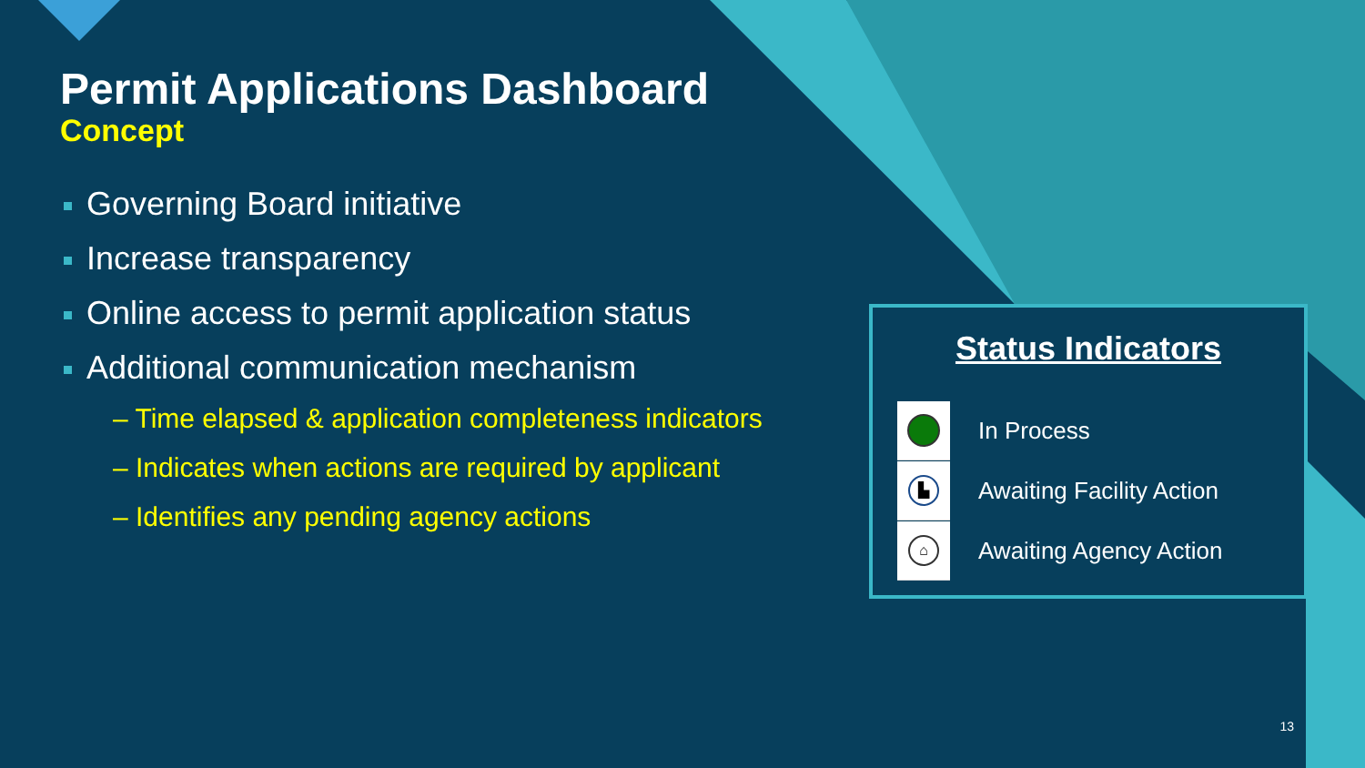Permit Applications Dashboard
Concept
Governing Board initiative
Increase transparency
Online access to permit application status
Additional communication mechanism
– Time elapsed & application completeness indicators
– Indicates when actions are required by applicant
– Identifies any pending agency actions
Status Indicators
In Process
▙
Awaiting Facility Action
⌂
Awaiting Agency Action
13